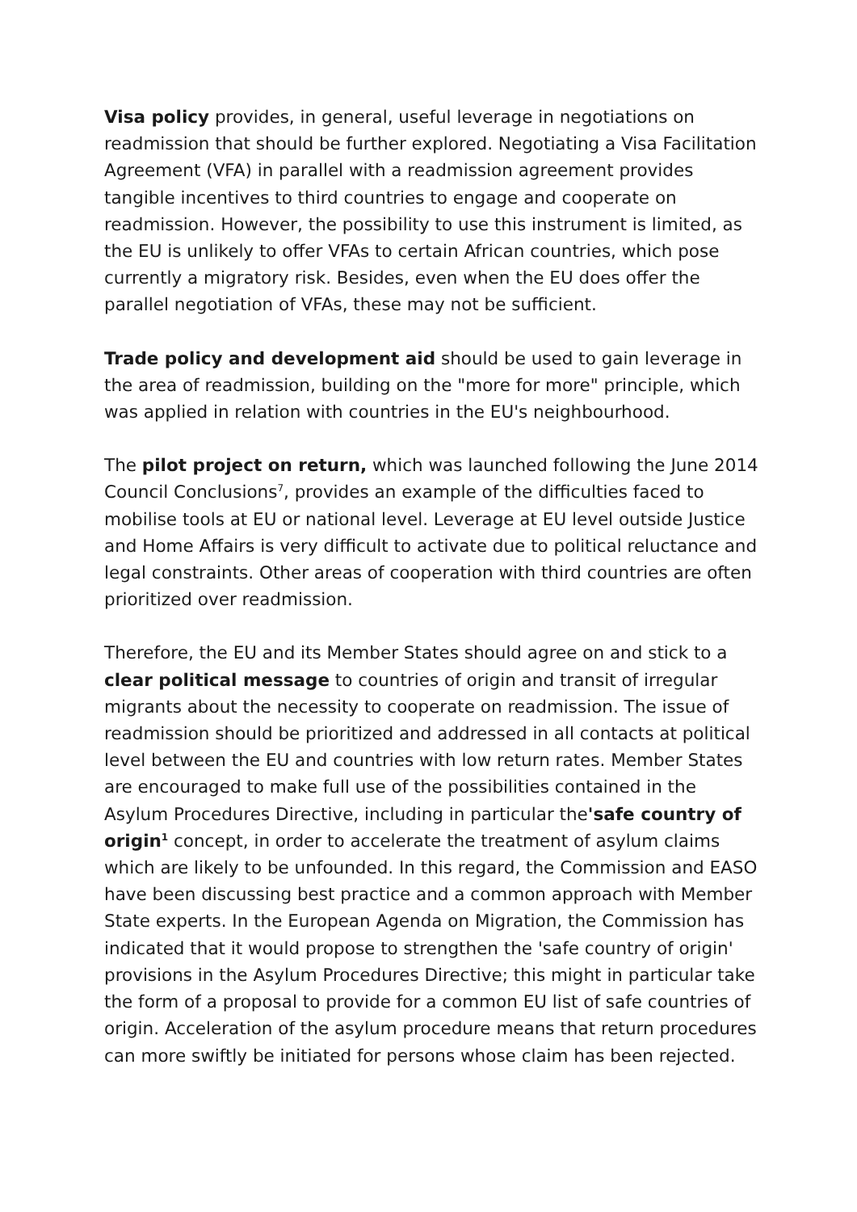Visa policy provides, in general, useful leverage in negotiations on readmission that should be further explored. Negotiating a Visa Facilitation Agreement (VFA) in parallel with a readmission agreement provides tangible incentives to third countries to engage and cooperate on readmission. However, the possibility to use this instrument is limited, as the EU is unlikely to offer VFAs to certain African countries, which pose currently a migratory risk. Besides, even when the EU does offer the parallel negotiation of VFAs, these may not be sufficient.
Trade policy and development aid should be used to gain leverage in the area of readmission, building on the "more for more" principle, which was applied in relation with countries in the EU's neighbourhood.
The pilot project on return, which was launched following the June 2014 Council Conclusions<sup>7</sup>, provides an example of the difficulties faced to mobilise tools at EU or national level. Leverage at EU level outside Justice and Home Affairs is very difficult to activate due to political reluctance and legal constraints. Other areas of cooperation with third countries are often prioritized over readmission.
Therefore, the EU and its Member States should agree on and stick to a clear political message to countries of origin and transit of irregular migrants about the necessity to cooperate on readmission. The issue of readmission should be prioritized and addressed in all contacts at political level between the EU and countries with low return rates. Member States are encouraged to make full use of the possibilities contained in the Asylum Procedures Directive, including in particular the'safe country of origin<sup>1</sup> concept, in order to accelerate the treatment of asylum claims which are likely to be unfounded. In this regard, the Commission and EASO have been discussing best practice and a common approach with Member State experts. In the European Agenda on Migration, the Commission has indicated that it would propose to strengthen the 'safe country of origin' provisions in the Asylum Procedures Directive; this might in particular take the form of a proposal to provide for a common EU list of safe countries of origin. Acceleration of the asylum procedure means that return procedures can more swiftly be initiated for persons whose claim has been rejected.